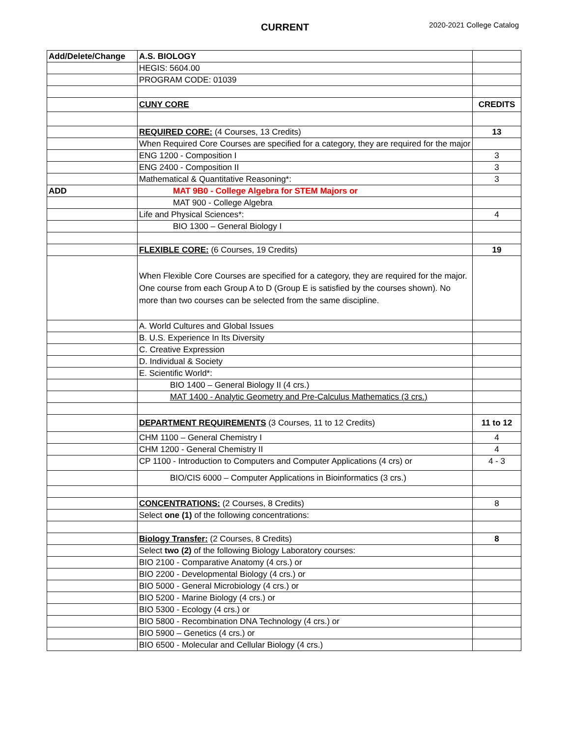CURRENT 2020-2021 College Catalog
| Add/Delete/Change | A.S. BIOLOGY | |
| | HEGIS: 5604.00 | |
| | PROGRAM CODE: 01039 | |
| | CUNY CORE | CREDITS |
| | REQUIRED CORE: (4 Courses, 13 Credits) | 13 |
| | When Required Core Courses are specified for a category, they are required for the major | |
| | ENG 1200 - Composition I | 3 |
| | ENG 2400 - Composition II | 3 |
| | Mathematical & Quantitative Reasoning*: | 3 |
| ADD | MAT 9B0 - College Algebra for STEM Majors or | |
| | MAT 900 - College Algebra | |
| | Life and Physical Sciences*: | 4 |
| | BIO 1300 – General Biology I | |
| | FLEXIBLE CORE: (6 Courses, 19 Credits) | 19 |
| | When Flexible Core Courses are specified for a category, they are required for the major. One course from each Group A to D (Group E is satisfied by the courses shown). No more than two courses can be selected from the same discipline. | |
| | A. World Cultures and Global Issues | |
| | B. U.S. Experience In Its Diversity | |
| | C. Creative Expression | |
| | D. Individual & Society | |
| | E. Scientific World*: | |
| | BIO 1400 – General Biology II (4 crs.) | |
| | MAT 1400 - Analytic Geometry and Pre-Calculus Mathematics (3 crs.) | |
| | DEPARTMENT REQUIREMENTS (3 Courses, 11 to 12 Credits) | 11 to 12 |
| | CHM 1100 – General Chemistry I | 4 |
| | CHM 1200 - General Chemistry II | 4 |
| | CP 1100 - Introduction to Computers and Computer Applications (4 crs) or | 4 - 3 |
| | BIO/CIS 6000 – Computer Applications in Bioinformatics (3 crs.) | |
| | CONCENTRATIONS: (2 Courses, 8 Credits) | 8 |
| | Select one (1) of the following concentrations: | |
| | Biology Transfer: (2 Courses, 8 Credits) | 8 |
| | Select two (2) of the following Biology Laboratory courses: | |
| | BIO 2100 - Comparative Anatomy (4 crs.) or | |
| | BIO 2200 - Developmental Biology (4 crs.) or | |
| | BIO 5000 - General Microbiology (4 crs.) or | |
| | BIO 5200 - Marine Biology (4 crs.) or | |
| | BIO 5300 - Ecology (4 crs.) or | |
| | BIO 5800 - Recombination DNA Technology (4 crs.) or | |
| | BIO 5900 – Genetics (4 crs.) or | |
| | BIO 6500 - Molecular and Cellular Biology (4 crs.) | |